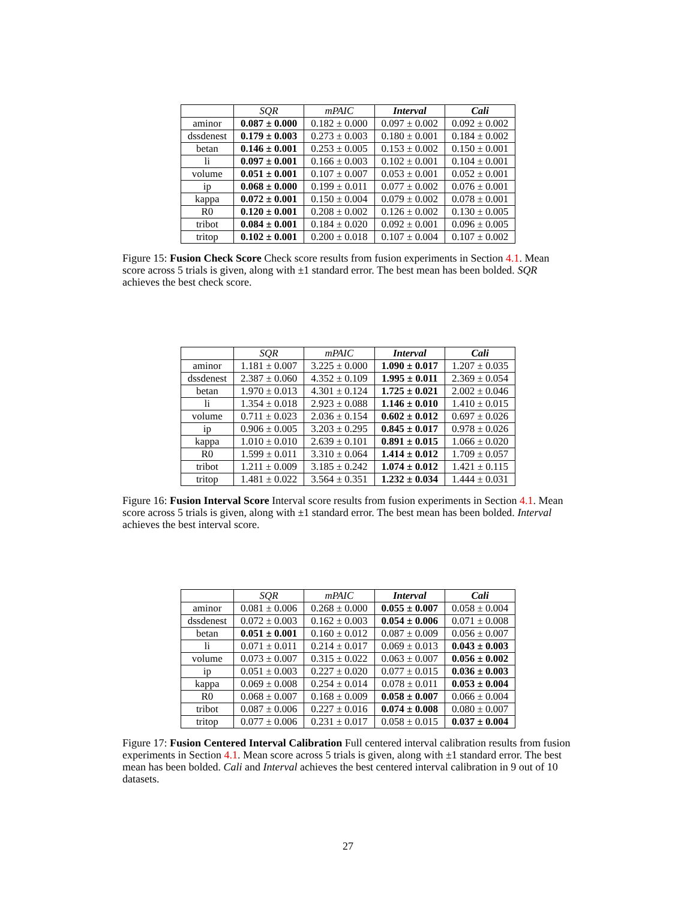| | SQR | mPAIC | Interval | Cali |
| --- | --- | --- | --- | --- |
| aminor | 0.087 ± 0.000 | 0.182 ± 0.000 | 0.097 ± 0.002 | 0.092 ± 0.002 |
| dssdenest | 0.179 ± 0.003 | 0.273 ± 0.003 | 0.180 ± 0.001 | 0.184 ± 0.002 |
| betan | 0.146 ± 0.001 | 0.253 ± 0.005 | 0.153 ± 0.002 | 0.150 ± 0.001 |
| li | 0.097 ± 0.001 | 0.166 ± 0.003 | 0.102 ± 0.001 | 0.104 ± 0.001 |
| volume | 0.051 ± 0.001 | 0.107 ± 0.007 | 0.053 ± 0.001 | 0.052 ± 0.001 |
| ip | 0.068 ± 0.000 | 0.199 ± 0.011 | 0.077 ± 0.002 | 0.076 ± 0.001 |
| kappa | 0.072 ± 0.001 | 0.150 ± 0.004 | 0.079 ± 0.002 | 0.078 ± 0.001 |
| R0 | 0.120 ± 0.001 | 0.208 ± 0.002 | 0.126 ± 0.002 | 0.130 ± 0.005 |
| tribot | 0.084 ± 0.001 | 0.184 ± 0.020 | 0.092 ± 0.001 | 0.096 ± 0.005 |
| tritop | 0.102 ± 0.001 | 0.200 ± 0.018 | 0.107 ± 0.004 | 0.107 ± 0.002 |
Figure 15: Fusion Check Score Check score results from fusion experiments in Section 4.1. Mean score across 5 trials is given, along with ±1 standard error. The best mean has been bolded. SQR achieves the best check score.
| | SQR | mPAIC | Interval | Cali |
| --- | --- | --- | --- | --- |
| aminor | 1.181 ± 0.007 | 3.225 ± 0.000 | 1.090 ± 0.017 | 1.207 ± 0.035 |
| dssdenest | 2.387 ± 0.060 | 4.352 ± 0.109 | 1.995 ± 0.011 | 2.369 ± 0.054 |
| betan | 1.970 ± 0.013 | 4.301 ± 0.124 | 1.725 ± 0.021 | 2.002 ± 0.046 |
| li | 1.354 ± 0.018 | 2.923 ± 0.088 | 1.146 ± 0.010 | 1.410 ± 0.015 |
| volume | 0.711 ± 0.023 | 2.036 ± 0.154 | 0.602 ± 0.012 | 0.697 ± 0.026 |
| ip | 0.906 ± 0.005 | 3.203 ± 0.295 | 0.845 ± 0.017 | 0.978 ± 0.026 |
| kappa | 1.010 ± 0.010 | 2.639 ± 0.101 | 0.891 ± 0.015 | 1.066 ± 0.020 |
| R0 | 1.599 ± 0.011 | 3.310 ± 0.064 | 1.414 ± 0.012 | 1.709 ± 0.057 |
| tribot | 1.211 ± 0.009 | 3.185 ± 0.242 | 1.074 ± 0.012 | 1.421 ± 0.115 |
| tritop | 1.481 ± 0.022 | 3.564 ± 0.351 | 1.232 ± 0.034 | 1.444 ± 0.031 |
Figure 16: Fusion Interval Score Interval score results from fusion experiments in Section 4.1. Mean score across 5 trials is given, along with ±1 standard error. The best mean has been bolded. Interval achieves the best interval score.
| | SQR | mPAIC | Interval | Cali |
| --- | --- | --- | --- | --- |
| aminor | 0.081 ± 0.006 | 0.268 ± 0.000 | 0.055 ± 0.007 | 0.058 ± 0.004 |
| dssdenest | 0.072 ± 0.003 | 0.162 ± 0.003 | 0.054 ± 0.006 | 0.071 ± 0.008 |
| betan | 0.051 ± 0.001 | 0.160 ± 0.012 | 0.087 ± 0.009 | 0.056 ± 0.007 |
| li | 0.071 ± 0.011 | 0.214 ± 0.017 | 0.069 ± 0.013 | 0.043 ± 0.003 |
| volume | 0.073 ± 0.007 | 0.315 ± 0.022 | 0.063 ± 0.007 | 0.056 ± 0.002 |
| ip | 0.051 ± 0.003 | 0.227 ± 0.020 | 0.077 ± 0.015 | 0.036 ± 0.003 |
| kappa | 0.069 ± 0.008 | 0.254 ± 0.014 | 0.078 ± 0.011 | 0.053 ± 0.004 |
| R0 | 0.068 ± 0.007 | 0.168 ± 0.009 | 0.058 ± 0.007 | 0.066 ± 0.004 |
| tribot | 0.087 ± 0.006 | 0.227 ± 0.016 | 0.074 ± 0.008 | 0.080 ± 0.007 |
| tritop | 0.077 ± 0.006 | 0.231 ± 0.017 | 0.058 ± 0.015 | 0.037 ± 0.004 |
Figure 17: Fusion Centered Interval Calibration Full centered interval calibration results from fusion experiments in Section 4.1. Mean score across 5 trials is given, along with ±1 standard error. The best mean has been bolded. Cali and Interval achieves the best centered interval calibration in 9 out of 10 datasets.
27